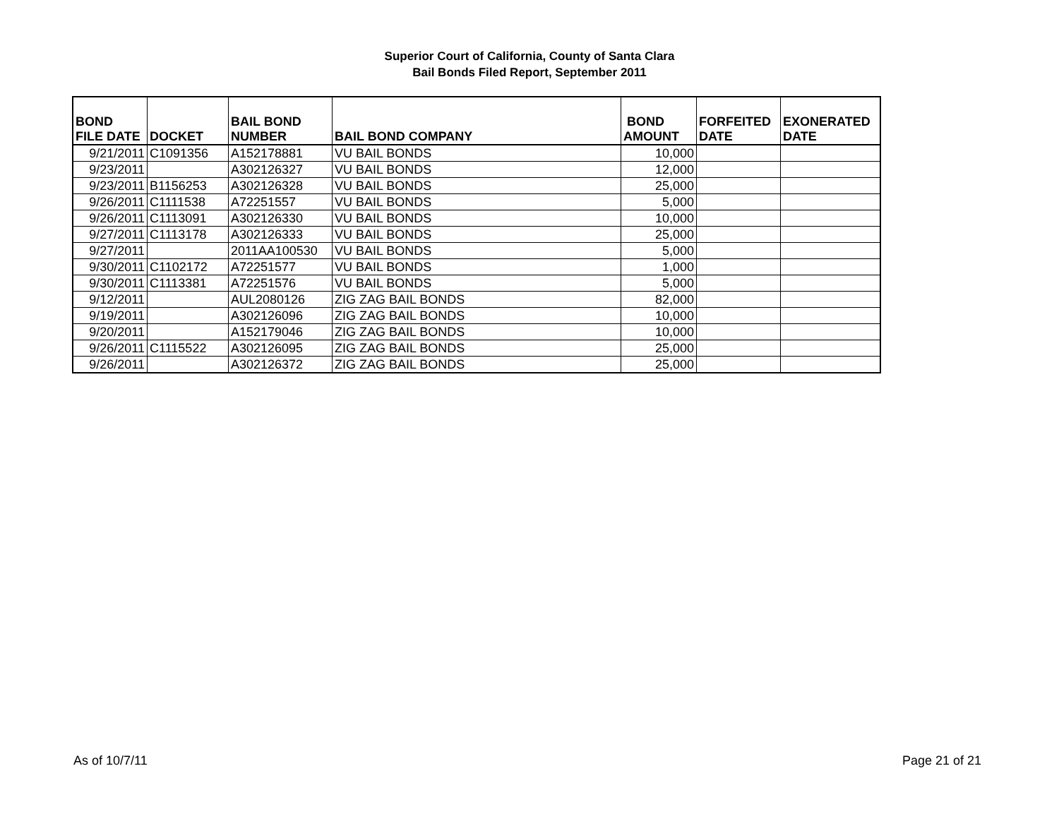Superior Court of California, County of Santa Clara
Bail Bonds Filed Report, September 2011
| BOND FILE DATE | DOCKET | BAIL BOND NUMBER | BAIL BOND COMPANY | BOND AMOUNT | FORFEITED DATE | EXONERATED DATE |
| --- | --- | --- | --- | --- | --- | --- |
| 9/21/2011 | C1091356 | A152178881 | VU BAIL BONDS | 10,000 | | |
| 9/23/2011 | | A302126327 | VU BAIL BONDS | 12,000 | | |
| 9/23/2011 | B1156253 | A302126328 | VU BAIL BONDS | 25,000 | | |
| 9/26/2011 | C1111538 | A72251557 | VU BAIL BONDS | 5,000 | | |
| 9/26/2011 | C1113091 | A302126330 | VU BAIL BONDS | 10,000 | | |
| 9/27/2011 | C1113178 | A302126333 | VU BAIL BONDS | 25,000 | | |
| 9/27/2011 | | 2011AA100530 | VU BAIL BONDS | 5,000 | | |
| 9/30/2011 | C1102172 | A72251577 | VU BAIL BONDS | 1,000 | | |
| 9/30/2011 | C1113381 | A72251576 | VU BAIL BONDS | 5,000 | | |
| 9/12/2011 | | AUL2080126 | ZIG ZAG BAIL BONDS | 82,000 | | |
| 9/19/2011 | | A302126096 | ZIG ZAG BAIL BONDS | 10,000 | | |
| 9/20/2011 | | A152179046 | ZIG ZAG BAIL BONDS | 10,000 | | |
| 9/26/2011 | C1115522 | A302126095 | ZIG ZAG BAIL BONDS | 25,000 | | |
| 9/26/2011 | | A302126372 | ZIG ZAG BAIL BONDS | 25,000 | | |
As of 10/7/11 Page 21 of 21